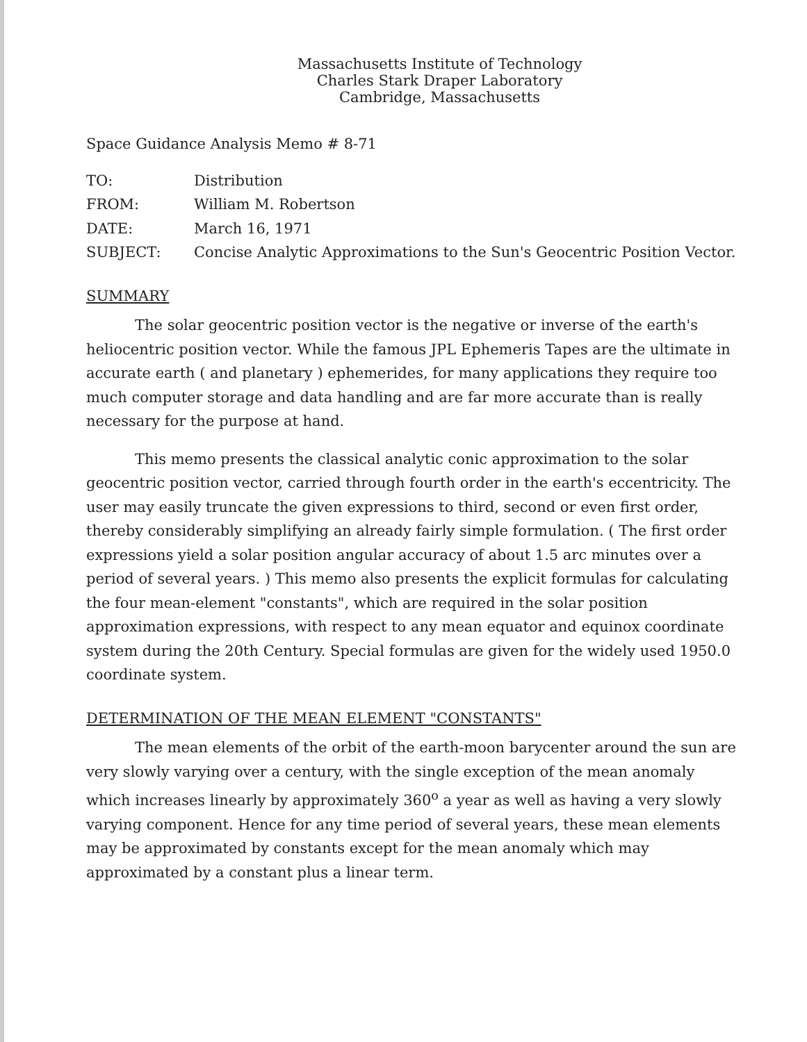Massachusetts Institute of Technology
Charles Stark Draper Laboratory
Cambridge, Massachusetts
Space Guidance Analysis Memo # 8-71
| TO: | Distribution |
| FROM: | William M. Robertson |
| DATE: | March 16, 1971 |
| SUBJECT: | Concise Analytic Approximations to the Sun's Geocentric Position Vector. |
SUMMARY
The solar geocentric position vector is the negative or inverse of the earth's heliocentric position vector. While the famous JPL Ephemeris Tapes are the ultimate in accurate earth ( and planetary ) ephemerides, for many applications they require too much computer storage and data handling and are far more accurate than is really necessary for the purpose at hand.
This memo presents the classical analytic conic approximation to the solar geocentric position vector, carried through fourth order in the earth's eccentricity. The user may easily truncate the given expressions to third, second or even first order, thereby considerably simplifying an already fairly simple formulation. ( The first order expressions yield a solar position angular accuracy of about 1.5 arc minutes over a period of several years. ) This memo also presents the explicit formulas for calculating the four mean-element "constants", which are required in the solar position approximation expressions, with respect to any mean equator and equinox coordinate system during the 20th Century. Special formulas are given for the widely used 1950.0 coordinate system.
DETERMINATION OF THE MEAN ELEMENT "CONSTANTS"
The mean elements of the orbit of the earth-moon barycenter around the sun are very slowly varying over a century, with the single exception of the mean anomaly which increases linearly by approximately 360<sup>o</sup> a year as well as having a very slowly varying component. Hence for any time period of several years, these mean elements may be approximated by constants except for the mean anomaly which may approximated by a constant plus a linear term.